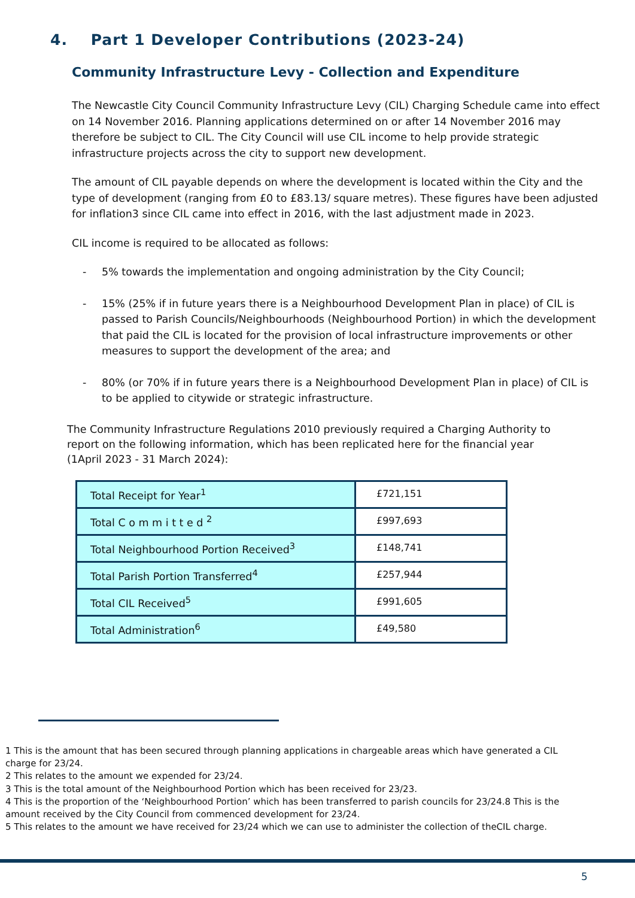4. Part 1 Developer Contributions (2023-24)
Community Infrastructure Levy - Collection and Expenditure
The Newcastle City Council Community Infrastructure Levy (CIL) Charging Schedule came into effect on 14 November 2016. Planning applications determined on or after 14 November 2016 may therefore be subject to CIL. The City Council will use CIL income to help provide strategic infrastructure projects across the city to support new development.
The amount of CIL payable depends on where the development is located within the City and the type of development (ranging from £0 to £83.13/ square metres). These figures have been adjusted for inflation3 since CIL came into effect in 2016, with the last adjustment made in 2023.
CIL income is required to be allocated as follows:
- 5% towards the implementation and ongoing administration by the City Council;
- 15% (25% if in future years there is a Neighbourhood Development Plan in place) of CIL is passed to Parish Councils/Neighbourhoods (Neighbourhood Portion) in which the development that paid the CIL is located for the provision of local infrastructure improvements or other measures to support the development of the area; and
- 80% (or 70% if in future years there is a Neighbourhood Development Plan in place) of CIL is to be applied to citywide or strategic infrastructure.
The Community Infrastructure Regulations 2010 previously required a Charging Authority to report on the following information, which has been replicated here for the financial year (1April 2023 - 31 March 2024):
| Total Receipt for Year<sup>1</sup> | £721,151 |
| Total C o m m i t t e d <sup>2</sup> | £997,693 |
| Total Neighbourhood Portion Received<sup>3</sup> | £148,741 |
| Total Parish Portion Transferred<sup>4</sup> | £257,944 |
| Total CIL Received<sup>5</sup> | £991,605 |
| Total Administration<sup>6</sup> | £49,580 |
1 This is the amount that has been secured through planning applications in chargeable areas which have generated a CIL charge for 23/24.
2 This relates to the amount we expended for 23/24.
3 This is the total amount of the Neighbourhood Portion which has been received for 23/23.
4 This is the proportion of the ‘Neighbourhood Portion’ which has been transferred to parish councils for 23/24.8 This is the amount received by the City Council from commenced development for 23/24.
5 This relates to the amount we have received for 23/24 which we can use to administer the collection of theCIL charge.
5